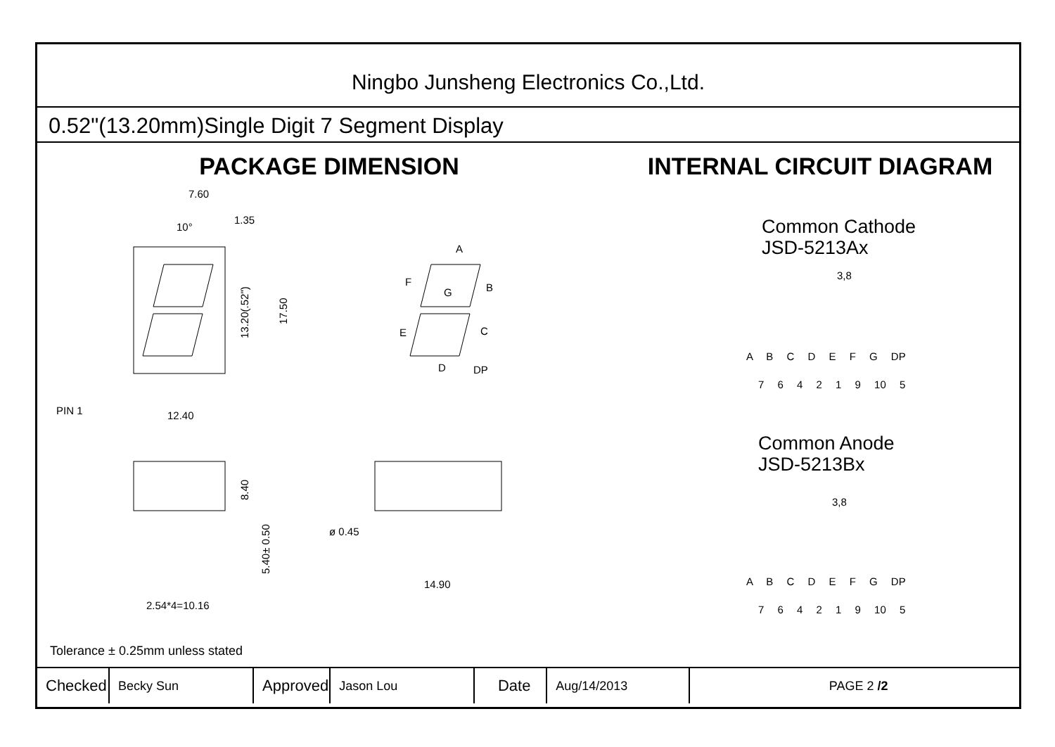Ningbo Junsheng Electronics Co.,Ltd.
0.52"(13.20mm)Single Digit 7 Segment Display
PACKAGE DIMENSION
7.60
1.35
10°
13.20(.52")
17.50
PIN 1
12.40
A
B
C
D
DP
E
F
G
8.40
5.40± 0.50
ø 0.45
14.90
2.54*4=10.16
INTERNAL CIRCUIT DIAGRAM
Common Cathode
JSD-5213Ax
3,8
A B C D E F G DP
7 6 4 2 1 9 10 5
Common Anode
JSD-5213Bx
3,8
A B C D E F G DP
7 6 4 2 1 9 10 5
Tolerance ± 0.25mm unless stated
| Checked | Becky Sun | Approved | Jason Lou | Date | Aug/14/2013 | PAGE 2 /2 |